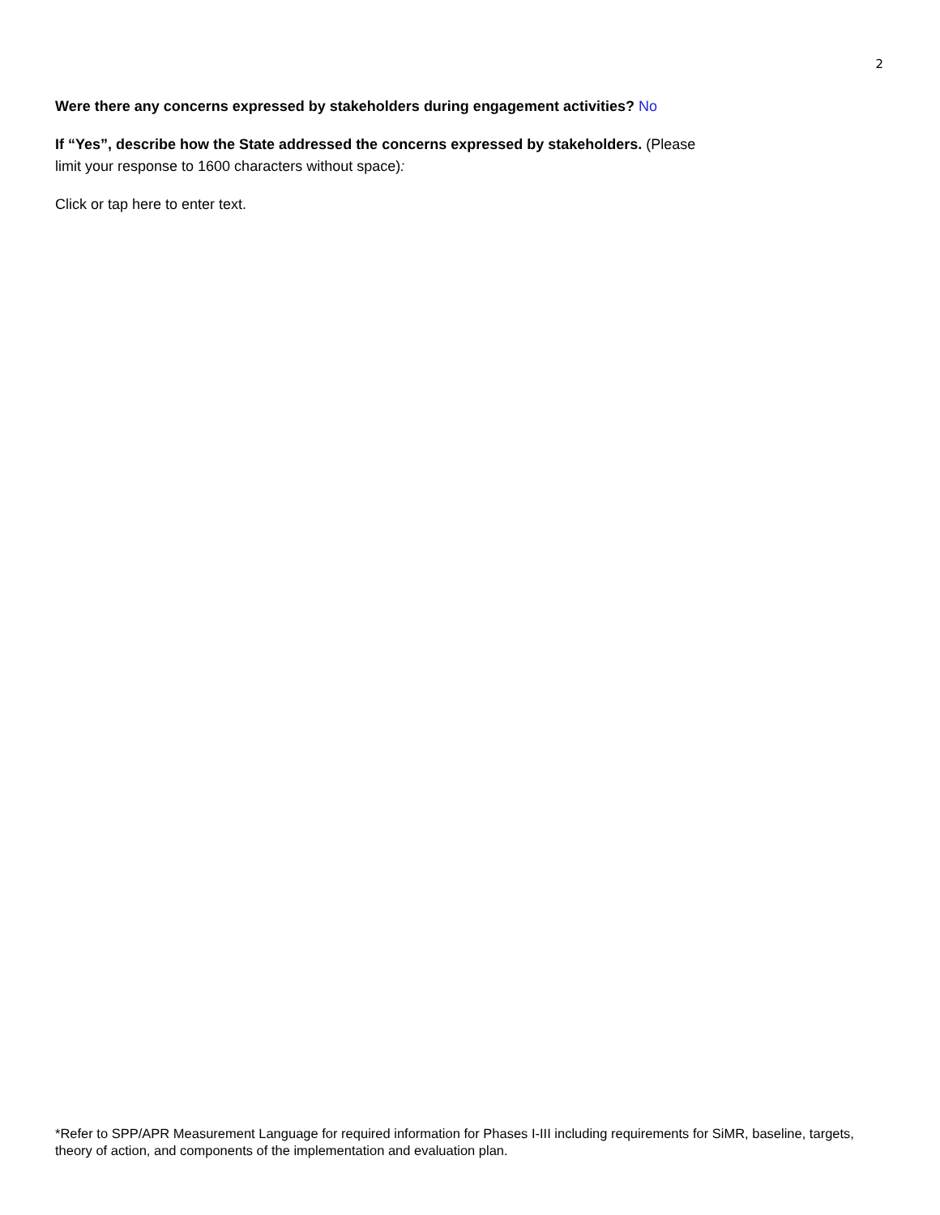2
Were there any concerns expressed by stakeholders during engagement activities? No
If “Yes”, describe how the State addressed the concerns expressed by stakeholders. (Please
limit your response to 1600 characters without space):
Click or tap here to enter text.
*Refer to SPP/APR Measurement Language for required information for Phases I-III including requirements for SiMR, baseline, targets, theory of action, and components of the implementation and evaluation plan.